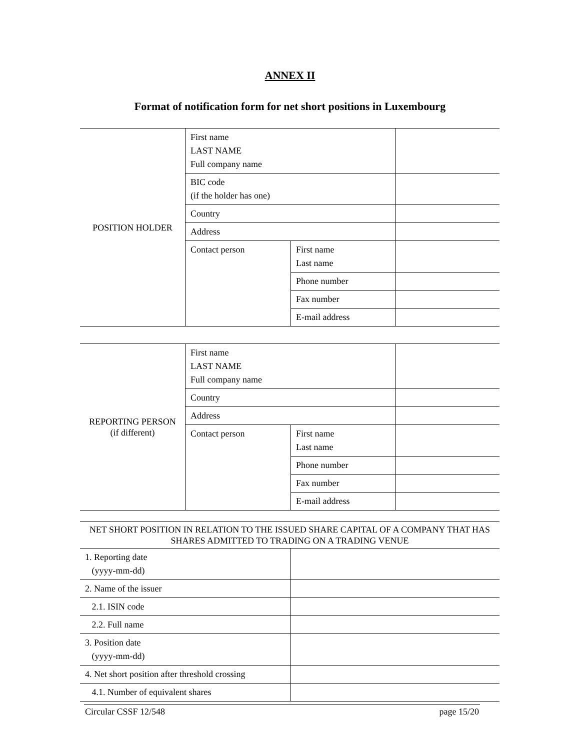ANNEX II
Format of notification form for net short positions in Luxembourg
| POSITION HOLDER | First name LAST NAME Full company name | | |
| | BIC code (if the holder has one) | | |
| | Country | | |
| | Address | | |
| | Contact person | First name Last name | |
| | | Phone number | |
| | | Fax number | |
| | | E-mail address | |
| REPORTING PERSON (if different) | First name LAST NAME Full company name | | |
| | Country | | |
| | Address | | |
| | Contact person | First name Last name | |
| | | Phone number | |
| | | Fax number | |
| | | E-mail address | |
| NET SHORT POSITION IN RELATION TO THE ISSUED SHARE CAPITAL OF A COMPANY THAT HAS SHARES ADMITTED TO TRADING ON A TRADING VENUE | |
| 1. Reporting date (yyyy-mm-dd) | |
| 2. Name of the issuer | |
| 2.1. ISIN code | |
| 2.2. Full name | |
| 3. Position date (yyyy-mm-dd) | |
| 4. Net short position after threshold crossing | |
| 4.1. Number of equivalent shares | |
Circular CSSF 12/548 page 15/20